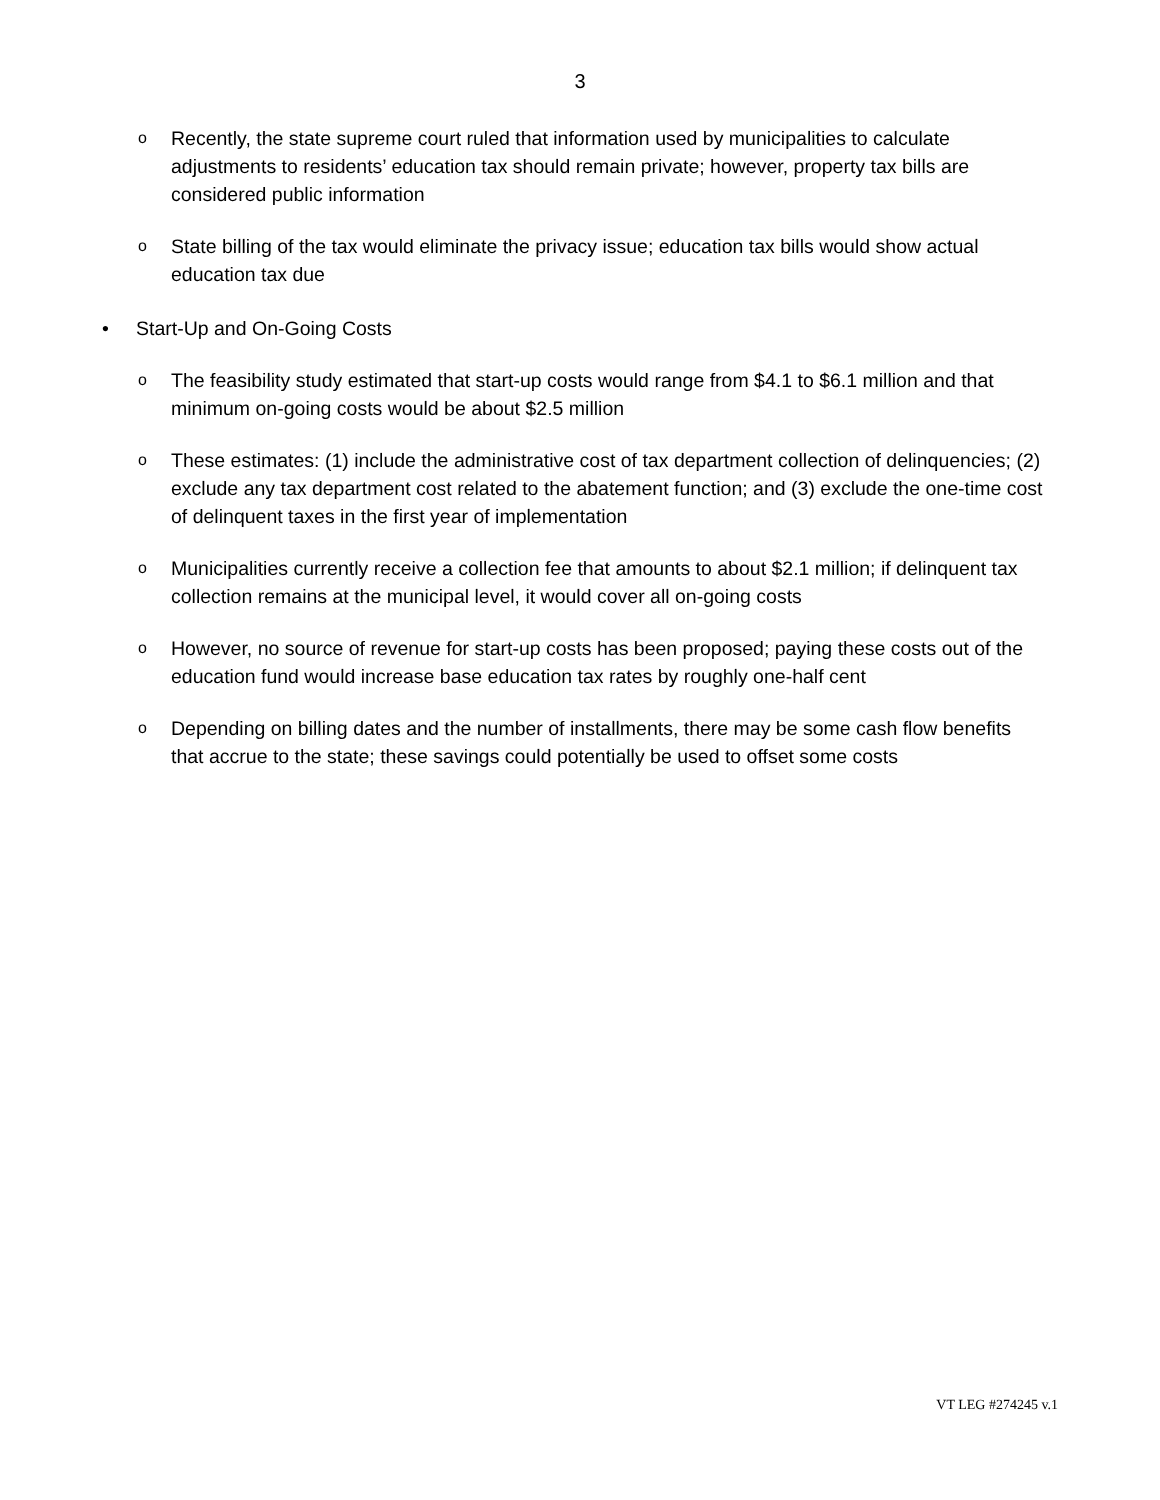3
o Recently, the state supreme court ruled that information used by municipalities to calculate adjustments to residents’ education tax should remain private; however, property tax bills are considered public information
o State billing of the tax would eliminate the privacy issue; education tax bills would show actual education tax due
• Start-Up and On-Going Costs
o The feasibility study estimated that start-up costs would range from $4.1 to $6.1 million and that minimum on-going costs would be about $2.5 million
o These estimates: (1) include the administrative cost of tax department collection of delinquencies; (2) exclude any tax department cost related to the abatement function; and (3) exclude the one-time cost of delinquent taxes in the first year of implementation
o Municipalities currently receive a collection fee that amounts to about $2.1 million; if delinquent tax collection remains at the municipal level, it would cover all on-going costs
o However, no source of revenue for start-up costs has been proposed; paying these costs out of the education fund would increase base education tax rates by roughly one-half cent
o Depending on billing dates and the number of installments, there may be some cash flow benefits that accrue to the state; these savings could potentially be used to offset some costs
VT LEG #274245 v.1